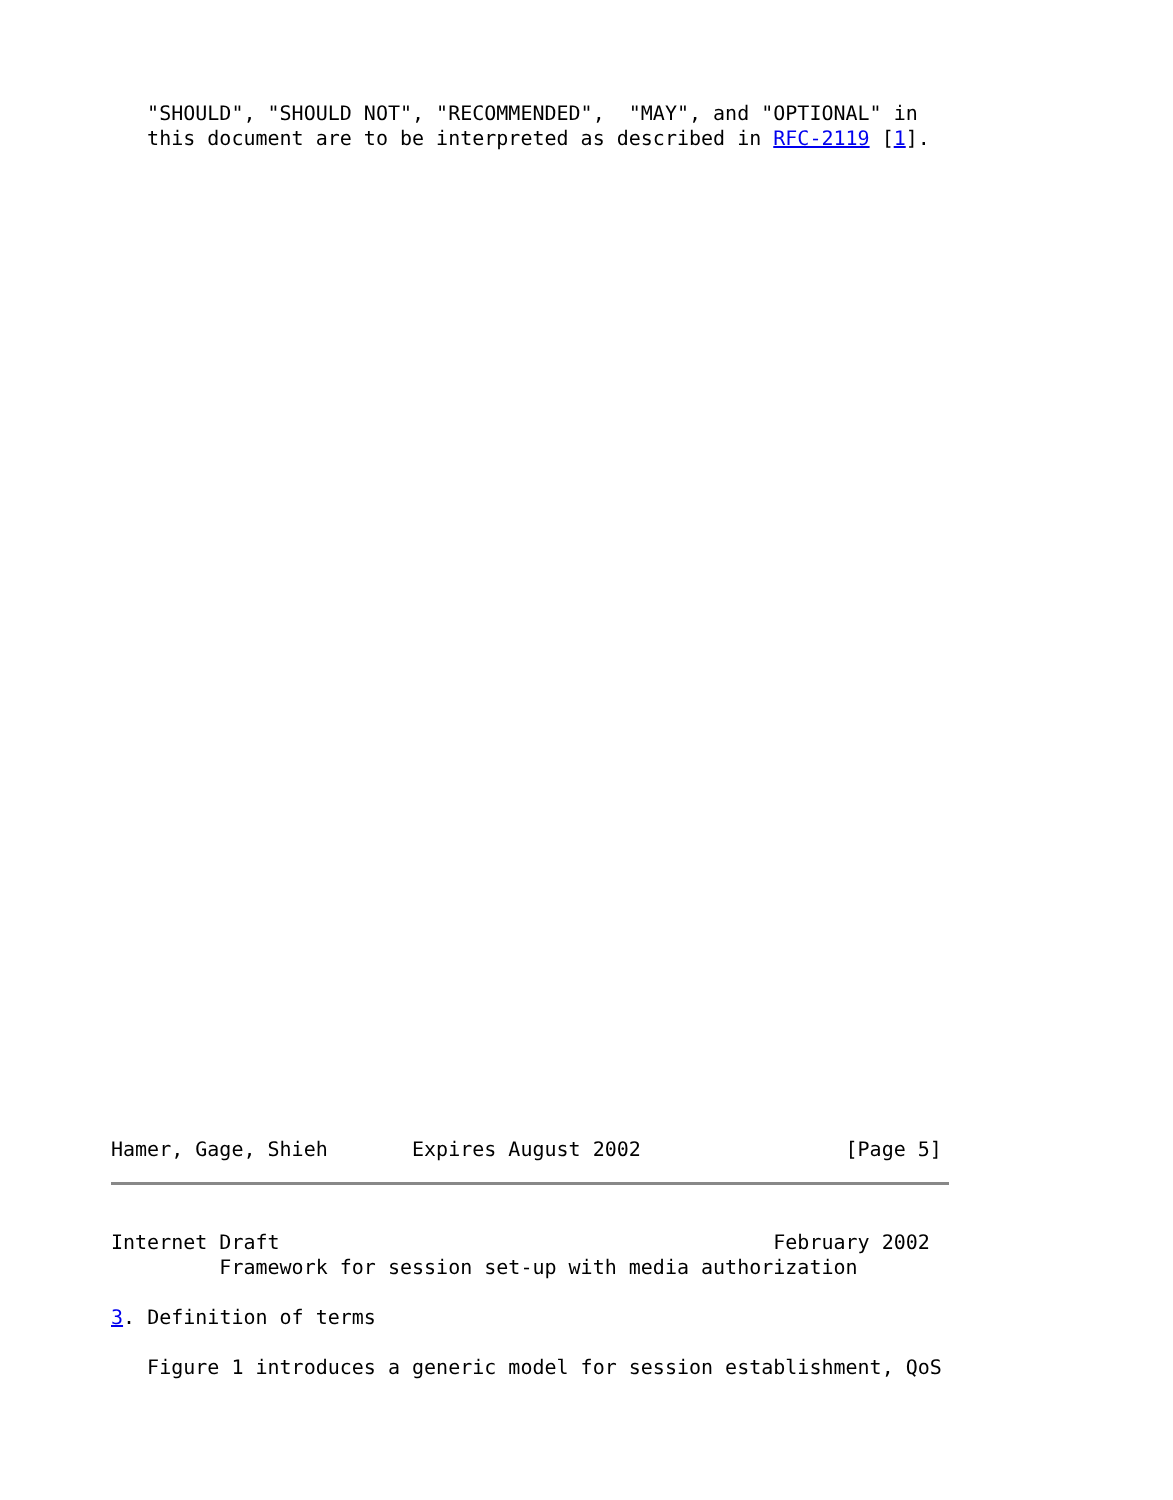"SHOULD", "SHOULD NOT", "RECOMMENDED",  "MAY", and "OPTIONAL" in
   this document are to be interpreted as described in RFC-2119 [1].
Hamer, Gage, Shieh       Expires August 2002                 [Page 5]
Internet Draft                                         February 2002
         Framework for session set-up with media authorization

3. Definition of terms

   Figure 1 introduces a generic model for session establishment, QoS